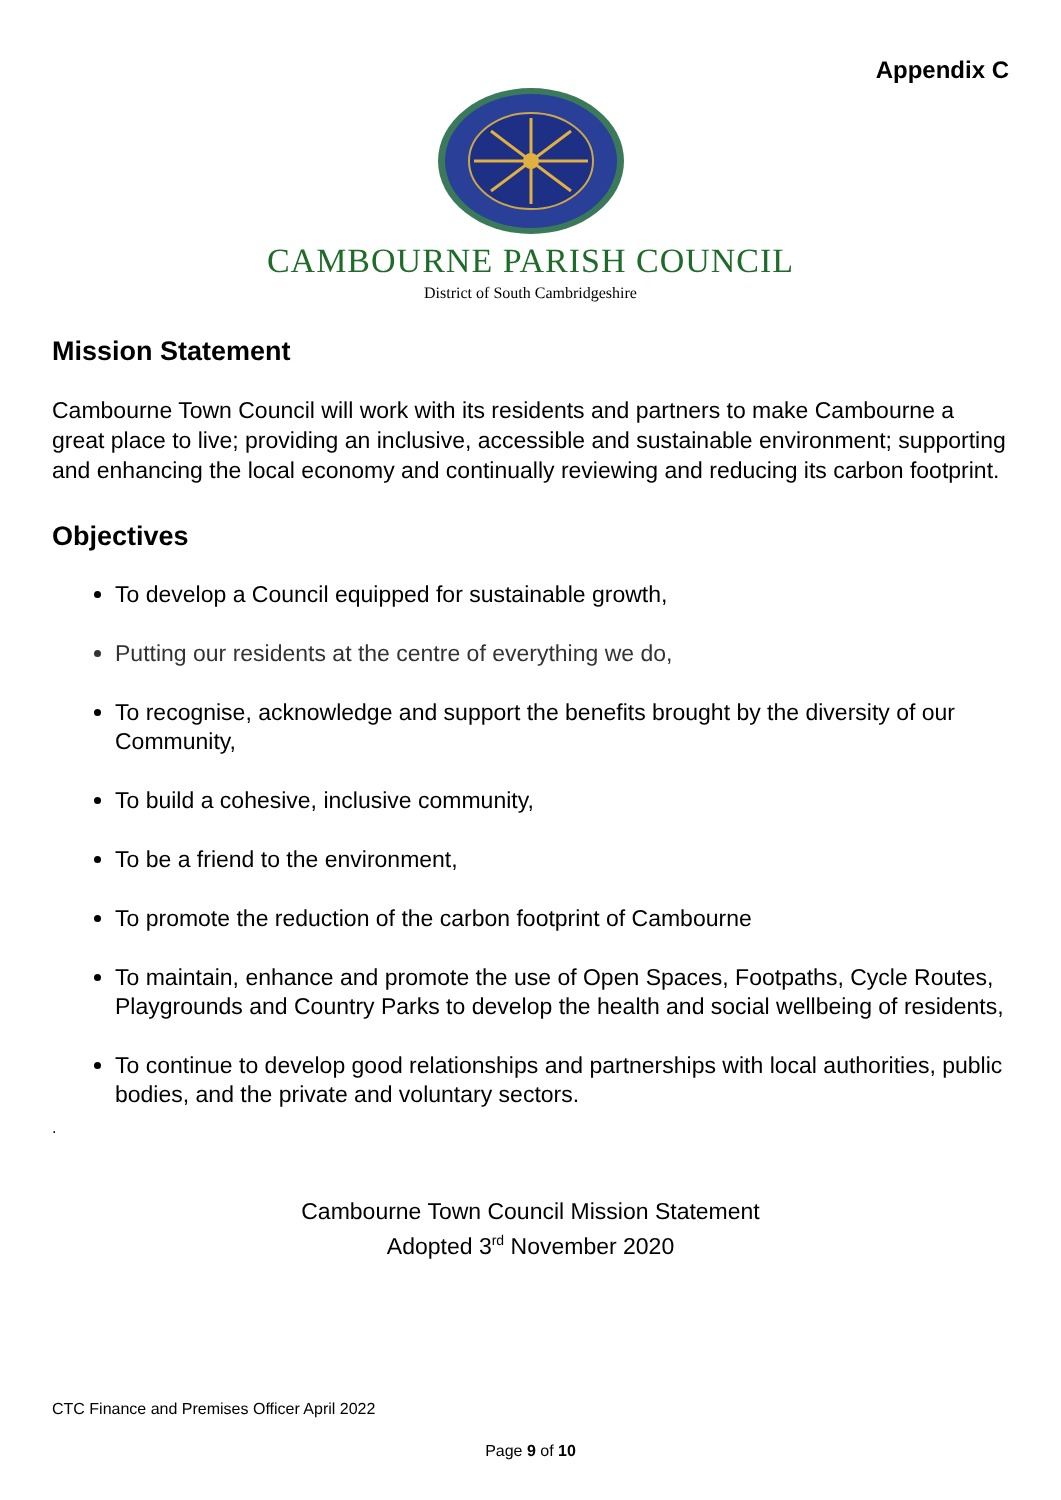Appendix C
CAMBOURNE PARISH COUNCIL
District of South Cambridgeshire
Mission Statement
Cambourne Town Council will work with its residents and partners to make Cambourne a great place to live; providing an inclusive, accessible and sustainable environment; supporting and enhancing the local economy and continually reviewing and reducing its carbon footprint.
Objectives
To develop a Council equipped for sustainable growth,
Putting our residents at the centre of everything we do,
To recognise, acknowledge and support the benefits brought by the diversity of our Community,
To build a cohesive, inclusive community,
To be a friend to the environment,
To promote the reduction of the carbon footprint of Cambourne
To maintain, enhance and promote the use of Open Spaces, Footpaths, Cycle Routes, Playgrounds and Country Parks to develop the health and social wellbeing of residents,
To continue to develop good relationships and partnerships with local authorities, public bodies, and the private and voluntary sectors.
.
Cambourne Town Council Mission Statement
Adopted 3<sup>rd</sup> November 2020
CTC Finance and Premises Officer April 2022
Page 9 of 10